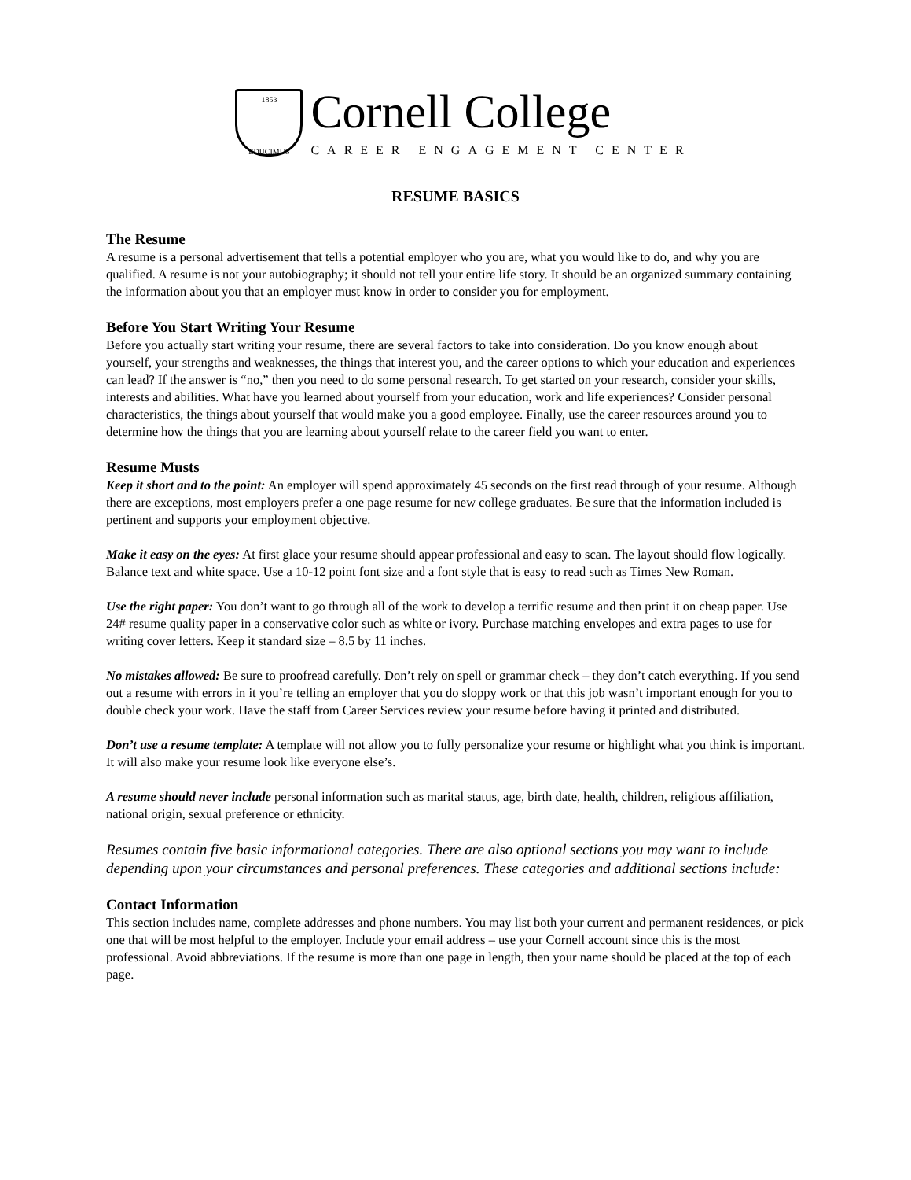1853
EDUCIMUS
Cornell College
CAREER ENGAGEMENT CENTER
RESUME BASICS
The Resume
A resume is a personal advertisement that tells a potential employer who you are, what you would like to do, and why you are qualified. A resume is not your autobiography; it should not tell your entire life story. It should be an organized summary containing the information about you that an employer must know in order to consider you for employment.
Before You Start Writing Your Resume
Before you actually start writing your resume, there are several factors to take into consideration. Do you know enough about yourself, your strengths and weaknesses, the things that interest you, and the career options to which your education and experiences can lead? If the answer is “no,” then you need to do some personal research. To get started on your research, consider your skills, interests and abilities. What have you learned about yourself from your education, work and life experiences? Consider personal characteristics, the things about yourself that would make you a good employee. Finally, use the career resources around you to determine how the things that you are learning about yourself relate to the career field you want to enter.
Resume Musts
Keep it short and to the point: An employer will spend approximately 45 seconds on the first read through of your resume. Although there are exceptions, most employers prefer a one page resume for new college graduates. Be sure that the information included is pertinent and supports your employment objective.
Make it easy on the eyes: At first glace your resume should appear professional and easy to scan. The layout should flow logically. Balance text and white space. Use a 10-12 point font size and a font style that is easy to read such as Times New Roman.
Use the right paper: You don’t want to go through all of the work to develop a terrific resume and then print it on cheap paper. Use 24# resume quality paper in a conservative color such as white or ivory. Purchase matching envelopes and extra pages to use for writing cover letters. Keep it standard size – 8.5 by 11 inches.
No mistakes allowed: Be sure to proofread carefully. Don’t rely on spell or grammar check – they don’t catch everything. If you send out a resume with errors in it you’re telling an employer that you do sloppy work or that this job wasn’t important enough for you to double check your work. Have the staff from Career Services review your resume before having it printed and distributed.
Don’t use a resume template: A template will not allow you to fully personalize your resume or highlight what you think is important. It will also make your resume look like everyone else’s.
A resume should never include personal information such as marital status, age, birth date, health, children, religious affiliation, national origin, sexual preference or ethnicity.
Resumes contain five basic informational categories. There are also optional sections you may want to include depending upon your circumstances and personal preferences. These categories and additional sections include:
Contact Information
This section includes name, complete addresses and phone numbers. You may list both your current and permanent residences, or pick one that will be most helpful to the employer. Include your email address – use your Cornell account since this is the most professional. Avoid abbreviations. If the resume is more than one page in length, then your name should be placed at the top of each page.